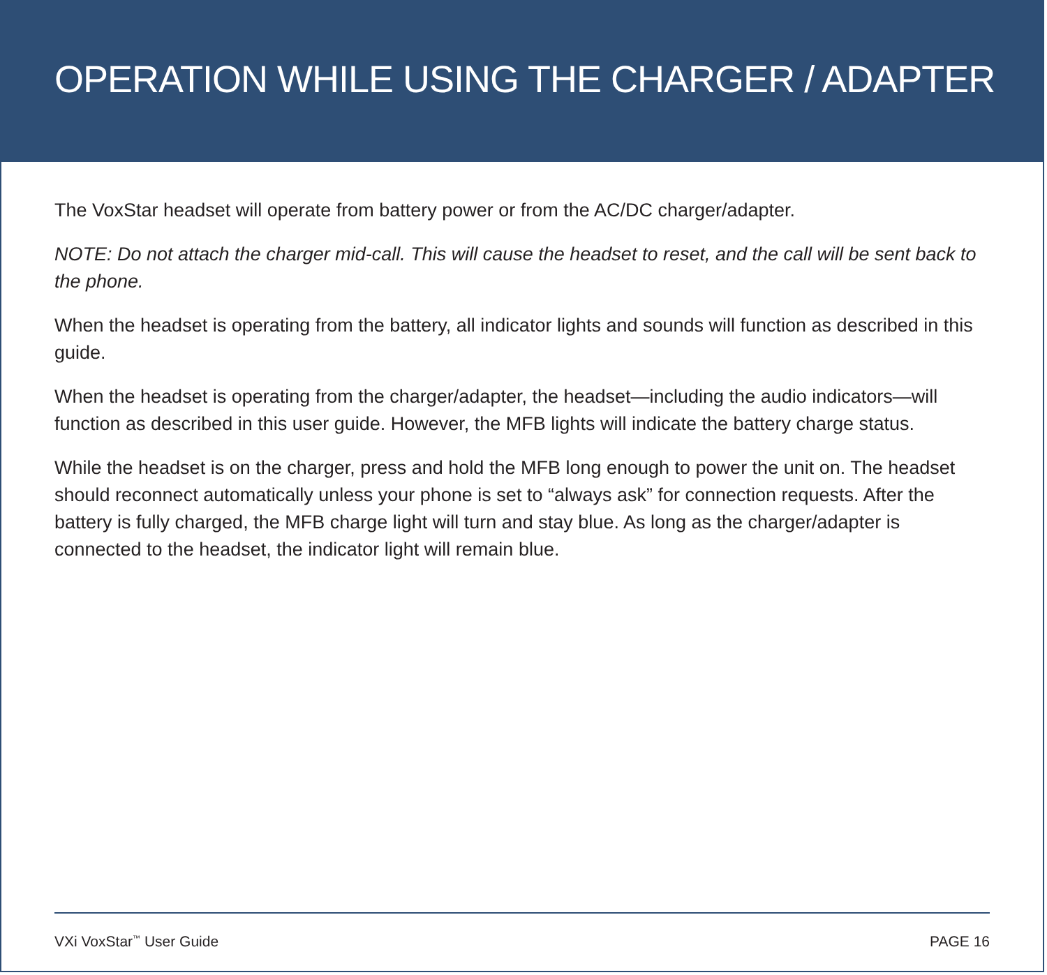OPERATION WHILE USING THE CHARGER / ADAPTER
The VoxStar headset will operate from battery power or from the AC/DC charger/adapter.
NOTE: Do not attach the charger mid-call. This will cause the headset to reset, and the call will be sent back to the phone.
When the headset is operating from the battery, all indicator lights and sounds will function as described in this guide.
When the headset is operating from the charger/adapter, the headset—including the audio indicators—will function as described in this user guide. However, the MFB lights will indicate the battery charge status.
While the headset is on the charger, press and hold the MFB long enough to power the unit on. The headset should reconnect automatically unless your phone is set to “always ask” for connection requests. After the battery is fully charged, the MFB charge light will turn and stay blue. As long as the charger/adapter is connected to the headset, the indicator light will remain blue.
VXi VoxStar<sup>™</sup> User Guide PAGE 16